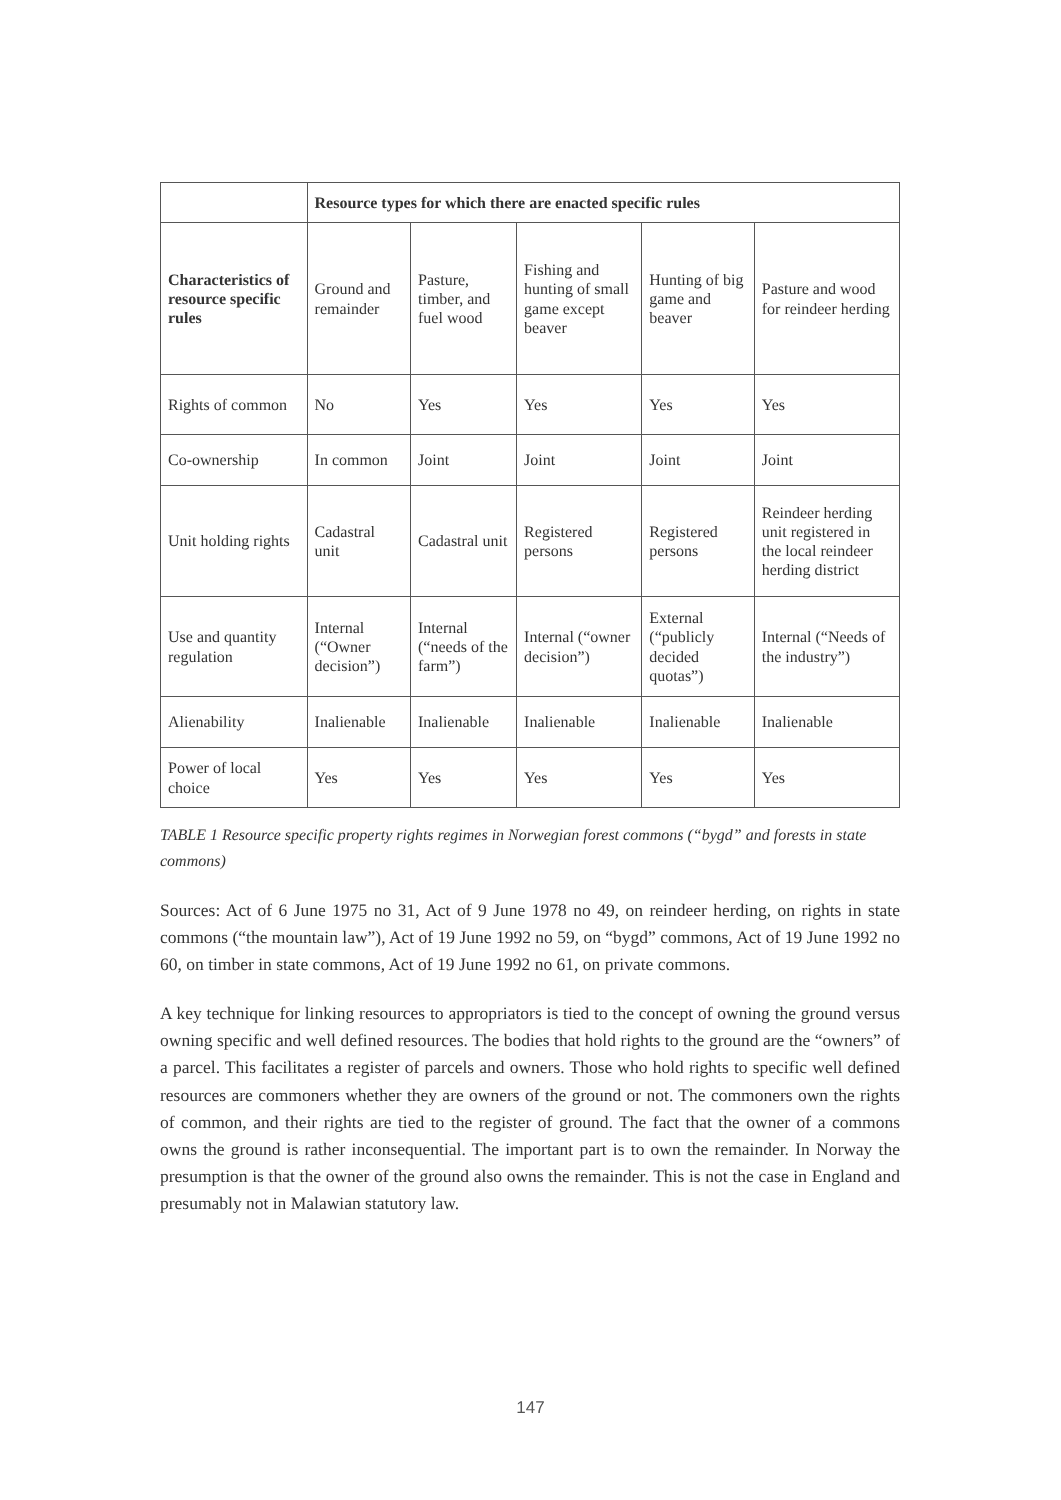| | Resource types for which there are enacted specific rules | | | | |
| Characteristics of resource specific rules | Ground and remainder | Pasture, timber, and fuel wood | Fishing and hunting of small game except beaver | Hunting of big game and beaver | Pasture and wood for reindeer herding |
| Rights of common | No | Yes | Yes | Yes | Yes |
| Co-ownership | In common | Joint | Joint | Joint | Joint |
| Unit holding rights | Cadastral unit | Cadastral unit | Registered persons | Registered persons | Reindeer herding unit registered in the local reindeer herding district |
| Use and quantity regulation | Internal (“Owner decision”) | Internal (“needs of the farm”) | Internal (“owner decision”) | External (“publicly decided quotas”) | Internal (“Needs of the industry”) |
| Alienability | Inalienable | Inalienable | Inalienable | Inalienable | Inalienable |
| Power of local choice | Yes | Yes | Yes | Yes | Yes |
TABLE 1 Resource specific property rights regimes in Norwegian forest commons (“bygd” and forests in state commons)
Sources: Act of 6 June 1975 no 31, Act of 9 June 1978 no 49, on reindeer herding, on rights in state commons (“the mountain law”), Act of 19 June 1992 no 59, on “bygd” commons, Act of 19 June 1992 no 60, on timber in state commons, Act of 19 June 1992 no 61, on private commons.
A key technique for linking resources to appropriators is tied to the concept of owning the ground versus owning specific and well defined resources. The bodies that hold rights to the ground are the “owners” of a parcel. This facilitates a register of parcels and owners. Those who hold rights to specific well defined resources are commoners whether they are owners of the ground or not. The commoners own the rights of common, and their rights are tied to the register of ground. The fact that the owner of a commons owns the ground is rather inconsequential. The important part is to own the remainder. In Norway the presumption is that the owner of the ground also owns the remainder. This is not the case in England and presumably not in Malawian statutory law.
147